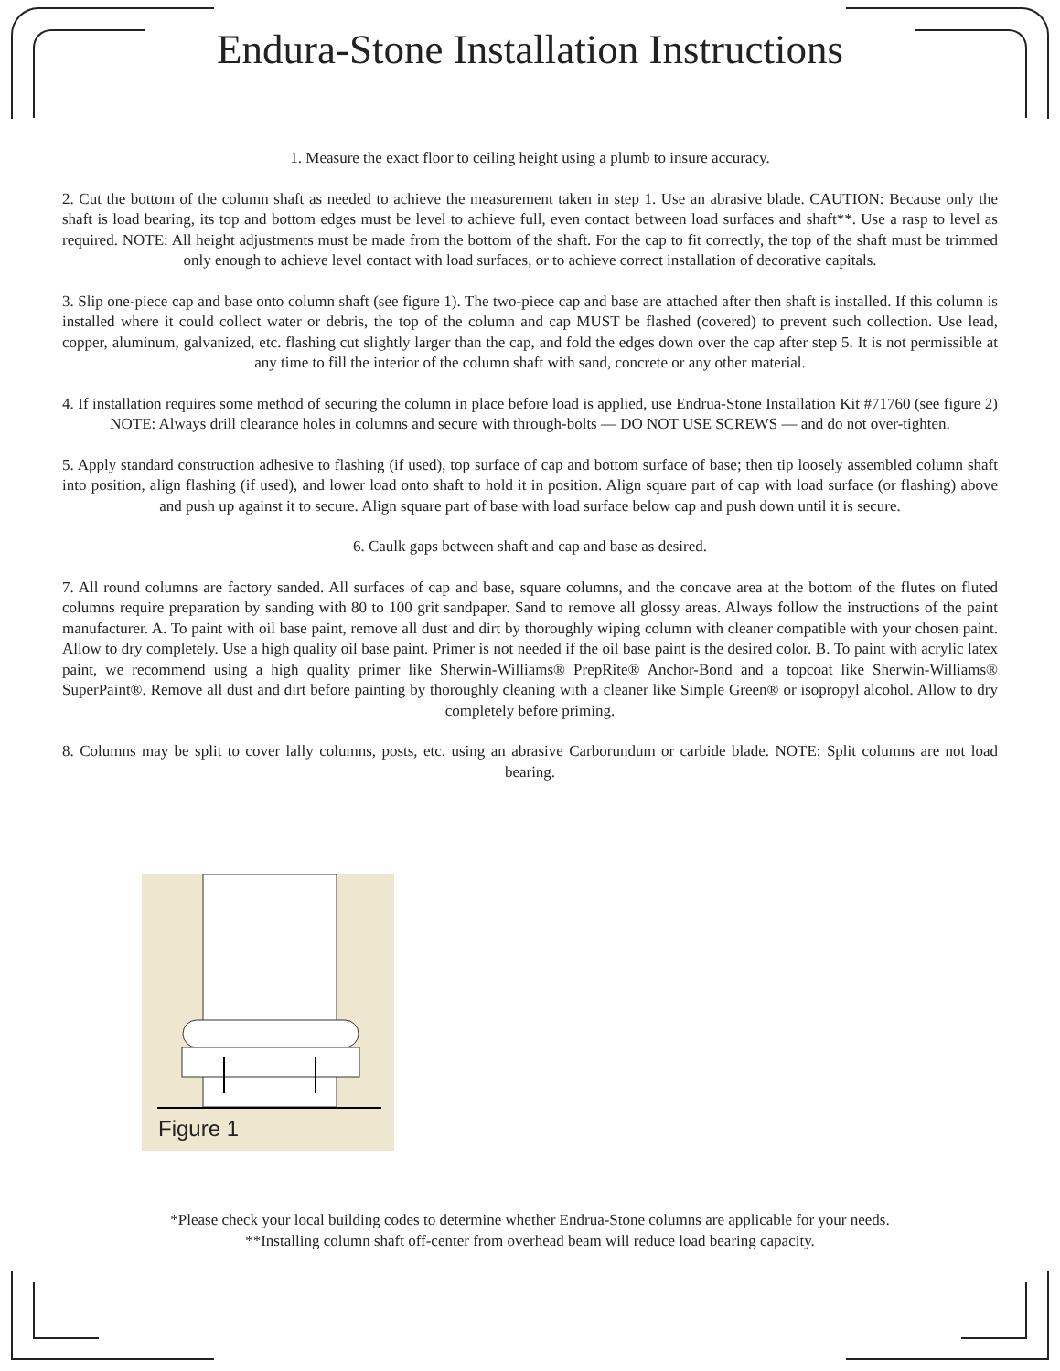Endura-Stone Installation Instructions
1. Measure the exact floor to ceiling height using a plumb to insure accuracy.
2. Cut the bottom of the column shaft as needed to achieve the measurement taken in step 1. Use an abrasive blade. CAUTION: Because only the shaft is load bearing, its top and bottom edges must be level to achieve full, even contact between load surfaces and shaft**. Use a rasp to level as required. NOTE: All height adjustments must be made from the bottom of the shaft. For the cap to fit correctly, the top of the shaft must be trimmed only enough to achieve level contact with load surfaces, or to achieve correct installation of decorative capitals.
3. Slip one-piece cap and base onto column shaft (see figure 1). The two-piece cap and base are attached after then shaft is installed. If this column is installed where it could collect water or debris, the top of the column and cap MUST be flashed (covered) to prevent such collection. Use lead, copper, aluminum, galvanized, etc. flashing cut slightly larger than the cap, and fold the edges down over the cap after step 5. It is not permissible at any time to fill the interior of the column shaft with sand, concrete or any other material.
4. If installation requires some method of securing the column in place before load is applied, use Endrua-Stone Installation Kit #71760 (see figure 2) NOTE: Always drill clearance holes in columns and secure with through-bolts — DO NOT USE SCREWS — and do not over-tighten.
5. Apply standard construction adhesive to flashing (if used), top surface of cap and bottom surface of base; then tip loosely assembled column shaft into position, align flashing (if used), and lower load onto shaft to hold it in position. Align square part of cap with load surface (or flashing) above and push up against it to secure. Align square part of base with load surface below cap and push down until it is secure.
6. Caulk gaps between shaft and cap and base as desired.
7. All round columns are factory sanded. All surfaces of cap and base, square columns, and the concave area at the bottom of the flutes on fluted columns require preparation by sanding with 80 to 100 grit sandpaper. Sand to remove all glossy areas. Always follow the instructions of the paint manufacturer. A. To paint with oil base paint, remove all dust and dirt by thoroughly wiping column with cleaner compatible with your chosen paint. Allow to dry completely. Use a high quality oil base paint. Primer is not needed if the oil base paint is the desired color. B. To paint with acrylic latex paint, we recommend using a high quality primer like Sherwin-Williams® PrepRite® Anchor-Bond and a topcoat like Sherwin-Williams® SuperPaint®. Remove all dust and dirt before painting by thoroughly cleaning with a cleaner like Simple Green® or isopropyl alcohol. Allow to dry completely before priming.
8. Columns may be split to cover lally columns, posts, etc. using an abrasive Carborundum or carbide blade. NOTE: Split columns are not load bearing.
Figure 1
*Please check your local building codes to determine whether Endrua-Stone columns are applicable for your needs.
**Installing column shaft off-center from overhead beam will reduce load bearing capacity.